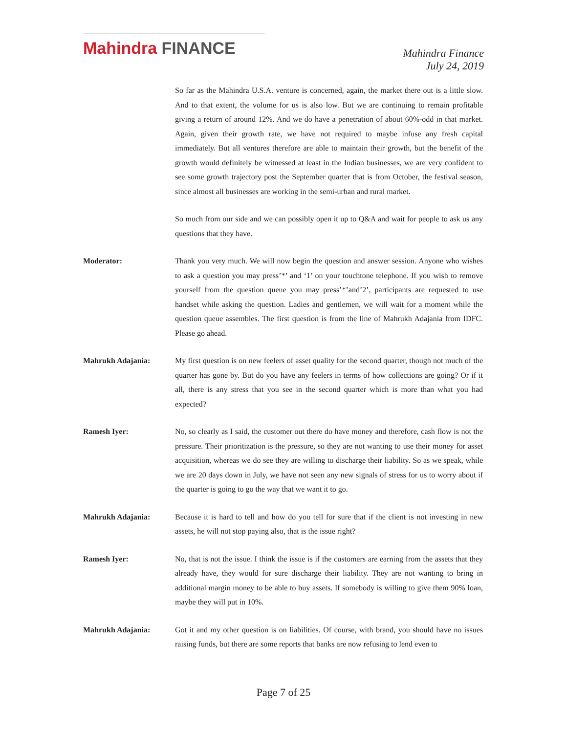Mahindra FINANCE
Mahindra Finance
July 24, 2019
So far as the Mahindra U.S.A. venture is concerned, again, the market there out is a little slow. And to that extent, the volume for us is also low. But we are continuing to remain profitable giving a return of around 12%. And we do have a penetration of about 60%-odd in that market. Again, given their growth rate, we have not required to maybe infuse any fresh capital immediately. But all ventures therefore are able to maintain their growth, but the benefit of the growth would definitely be witnessed at least in the Indian businesses, we are very confident to see some growth trajectory post the September quarter that is from October, the festival season, since almost all businesses are working in the semi-urban and rural market.
So much from our side and we can possibly open it up to Q&A and wait for people to ask us any questions that they have.
Moderator: Thank you very much. We will now begin the question and answer session. Anyone who wishes to ask a question you may press’*’ and ‘1’ on your touchtone telephone. If you wish to remove yourself from the question queue you may press’*’and’2’, participants are requested to use handset while asking the question. Ladies and gentlemen, we will wait for a moment while the question queue assembles. The first question is from the line of Mahrukh Adajania from IDFC. Please go ahead.
Mahrukh Adajania: My first question is on new feelers of asset quality for the second quarter, though not much of the quarter has gone by. But do you have any feelers in terms of how collections are going? Or if it all, there is any stress that you see in the second quarter which is more than what you had expected?
Ramesh Iyer: No, so clearly as I said, the customer out there do have money and therefore, cash flow is not the pressure. Their prioritization is the pressure, so they are not wanting to use their money for asset acquisition, whereas we do see they are willing to discharge their liability. So as we speak, while we are 20 days down in July, we have not seen any new signals of stress for us to worry about if the quarter is going to go the way that we want it to go.
Mahrukh Adajania: Because it is hard to tell and how do you tell for sure that if the client is not investing in new assets, he will not stop paying also, that is the issue right?
Ramesh Iyer: No, that is not the issue. I think the issue is if the customers are earning from the assets that they already have, they would for sure discharge their liability. They are not wanting to bring in additional margin money to be able to buy assets. If somebody is willing to give them 90% loan, maybe they will put in 10%.
Mahrukh Adajania: Got it and my other question is on liabilities. Of course, with brand, you should have no issues raising funds, but there are some reports that banks are now refusing to lend even to
Page 7 of 25